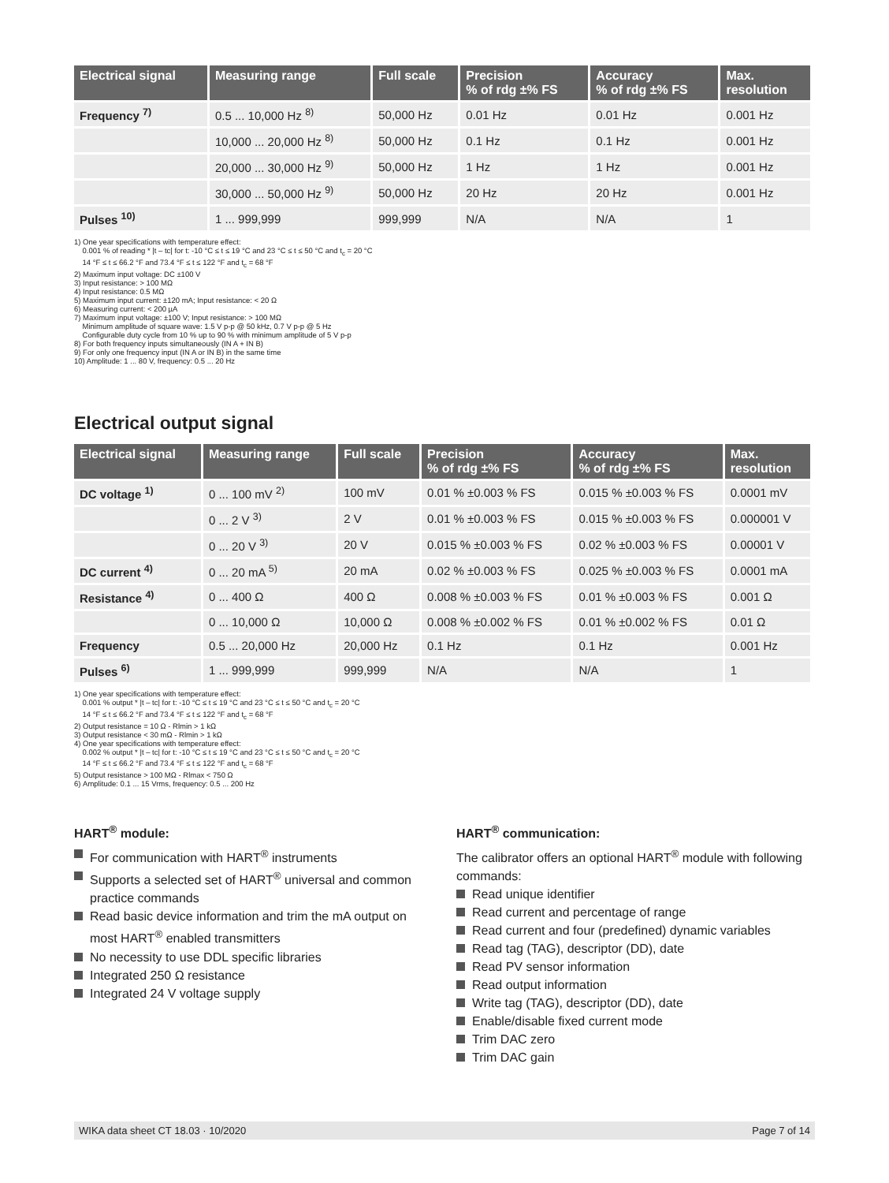| Electrical signal | Measuring range | Full scale | Precision % of rdg ±% FS | Accuracy % of rdg ±% FS | Max. resolution |
| --- | --- | --- | --- | --- | --- |
| Frequency <sup>7)</sup> | 0.5 ... 10,000 Hz <sup>8)</sup> | 50,000 Hz | 0.01 Hz | 0.01 Hz | 0.001 Hz |
| | 10,000 ... 20,000 Hz <sup>8)</sup> | 50,000 Hz | 0.1 Hz | 0.1 Hz | 0.001 Hz |
| | 20,000 ... 30,000 Hz <sup>9)</sup> | 50,000 Hz | 1 Hz | 1 Hz | 0.001 Hz |
| | 30,000 ... 50,000 Hz <sup>9)</sup> | 50,000 Hz | 20 Hz | 20 Hz | 0.001 Hz |
| Pulses <sup>10)</sup> | 1 ... 999,999 | 999,999 | N/A | N/A | 1 |
1) One year specifications with temperature effect:
0.001 % of reading * |t – tc| for t: -10 °C ≤ t ≤ 19 °C and 23 °C ≤ t ≤ 50 °C and t<sub>c</sub> = 20 °C
14 °F ≤ t ≤ 66.2 °F and 73.4 °F ≤ t ≤ 122 °F and t<sub>c</sub> = 68 °F
2) Maximum input voltage: DC ±100 V
3) Input resistance: > 100 MΩ
4) Input resistance: 0.5 MΩ
5) Maximum input current: ±120 mA; Input resistance: < 20 Ω
6) Measuring current: < 200 µA
7) Maximum input voltage: ±100 V; Input resistance: > 100 MΩ
Minimum amplitude of square wave: 1.5 V p-p @ 50 kHz, 0.7 V p-p @ 5 Hz
Configurable duty cycle from 10 % up to 90 % with minimum amplitude of 5 V p-p
8) For both frequency inputs simultaneously (IN A + IN B)
9) For only one frequency input (IN A or IN B) in the same time
10) Amplitude: 1 ... 80 V, frequency: 0.5 ... 20 Hz
Electrical output signal
| Electrical signal | Measuring range | Full scale | Precision % of rdg ±% FS | Accuracy % of rdg ±% FS | Max. resolution |
| --- | --- | --- | --- | --- | --- |
| DC voltage <sup>1)</sup> | 0 ... 100 mV <sup>2)</sup> | 100 mV | 0.01 % ±0.003 % FS | 0.015 % ±0.003 % FS | 0.0001 mV |
| | 0 ... 2 V <sup>3)</sup> | 2 V | 0.01 % ±0.003 % FS | 0.015 % ±0.003 % FS | 0.000001 V |
| | 0 ... 20 V <sup>3)</sup> | 20 V | 0.015 % ±0.003 % FS | 0.02 % ±0.003 % FS | 0.00001 V |
| DC current <sup>4)</sup> | 0 ... 20 mA <sup>5)</sup> | 20 mA | 0.02 % ±0.003 % FS | 0.025 % ±0.003 % FS | 0.0001 mA |
| Resistance <sup>4)</sup> | 0 ... 400 Ω | 400 Ω | 0.008 % ±0.003 % FS | 0.01 % ±0.003 % FS | 0.001 Ω |
| | 0 ... 10,000 Ω | 10,000 Ω | 0.008 % ±0.002 % FS | 0.01 % ±0.002 % FS | 0.01 Ω |
| Frequency | 0.5 ... 20,000 Hz | 20,000 Hz | 0.1 Hz | 0.1 Hz | 0.001 Hz |
| Pulses <sup>6)</sup> | 1 ... 999,999 | 999,999 | N/A | N/A | 1 |
1) One year specifications with temperature effect:
0.001 % output * |t – tc| for t: -10 °C ≤ t ≤ 19 °C and 23 °C ≤ t ≤ 50 °C and t<sub>c</sub> = 20 °C
14 °F ≤ t ≤ 66.2 °F and 73.4 °F ≤ t ≤ 122 °F and t<sub>c</sub> = 68 °F
2) Output resistance = 10 Ω - Rlmin > 1 kΩ
3) Output resistance < 30 mΩ - Rlmin > 1 kΩ
4) One year specifications with temperature effect:
0.002 % output * |t – tc| for t: -10 °C ≤ t ≤ 19 °C and 23 °C ≤ t ≤ 50 °C and t<sub>c</sub> = 20 °C
14 °F ≤ t ≤ 66.2 °F and 73.4 °F ≤ t ≤ 122 °F and t<sub>c</sub> = 68 °F
5) Output resistance > 100 MΩ - Rlmax < 750 Ω
6) Amplitude: 0.1 ... 15 Vrms, frequency: 0.5 ... 200 Hz
HART<sup>®</sup> module:
For communication with HART<sup>®</sup> instruments
Supports a selected set of HART<sup>®</sup> universal and common practice commands
Read basic device information and trim the mA output on most HART<sup>®</sup> enabled transmitters
No necessity to use DDL specific libraries
Integrated 250 Ω resistance
Integrated 24 V voltage supply
HART<sup>®</sup> communication:
The calibrator offers an optional HART<sup>®</sup> module with following commands:
Read unique identifier
Read current and percentage of range
Read current and four (predefined) dynamic variables
Read tag (TAG), descriptor (DD), date
Read PV sensor information
Read output information
Write tag (TAG), descriptor (DD), date
Enable/disable fixed current mode
Trim DAC zero
Trim DAC gain
WIKA data sheet CT 18.03 · 10/2020 Page 7 of 14